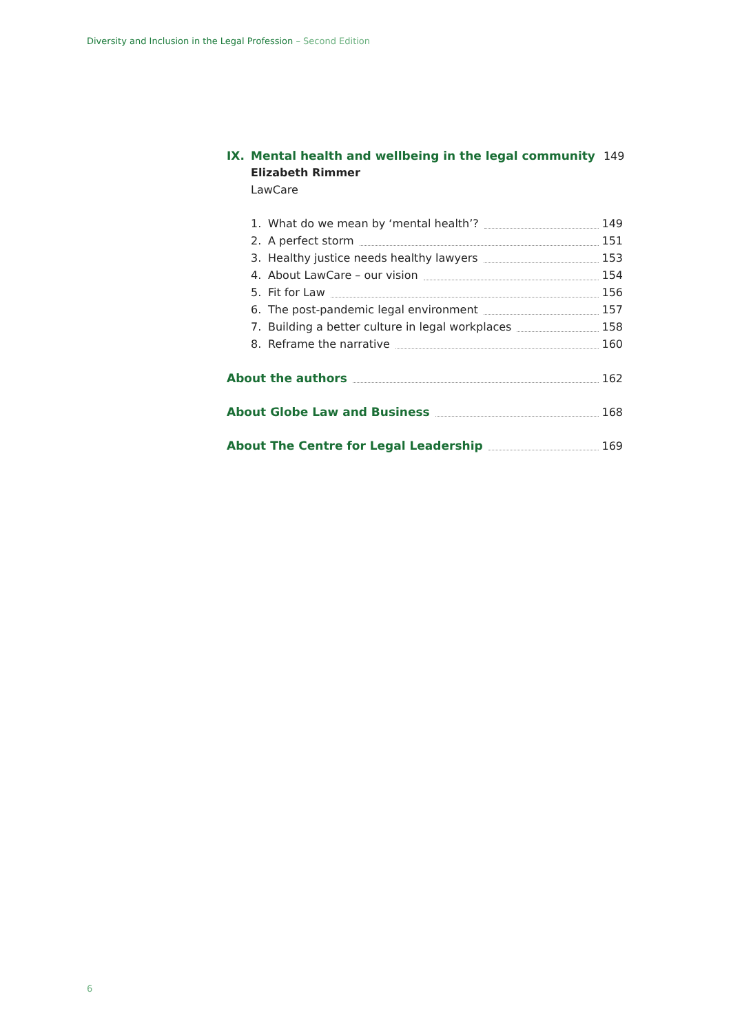Diversity and Inclusion in the Legal Profession – Second Edition
IX. Mental health and wellbeing in the legal community 149
Elizabeth Rimmer
LawCare
1. What do we mean by ‘mental health’? 149
2. A perfect storm 151
3. Healthy justice needs healthy lawyers 153
4. About LawCare – our vision 154
5. Fit for Law 156
6. The post-pandemic legal environment 157
7. Building a better culture in legal workplaces 158
8. Reframe the narrative 160
About the authors 162
About Globe Law and Business 168
About The Centre for Legal Leadership 169
6